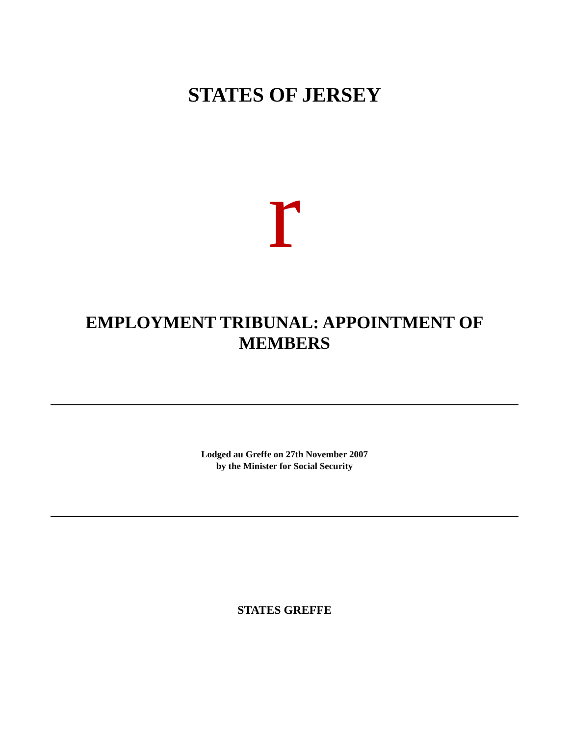STATES OF JERSEY
r
EMPLOYMENT TRIBUNAL: APPOINTMENT OF
MEMBERS
Lodged au Greffe on 27th November 2007
by the Minister for Social Security
STATES GREFFE